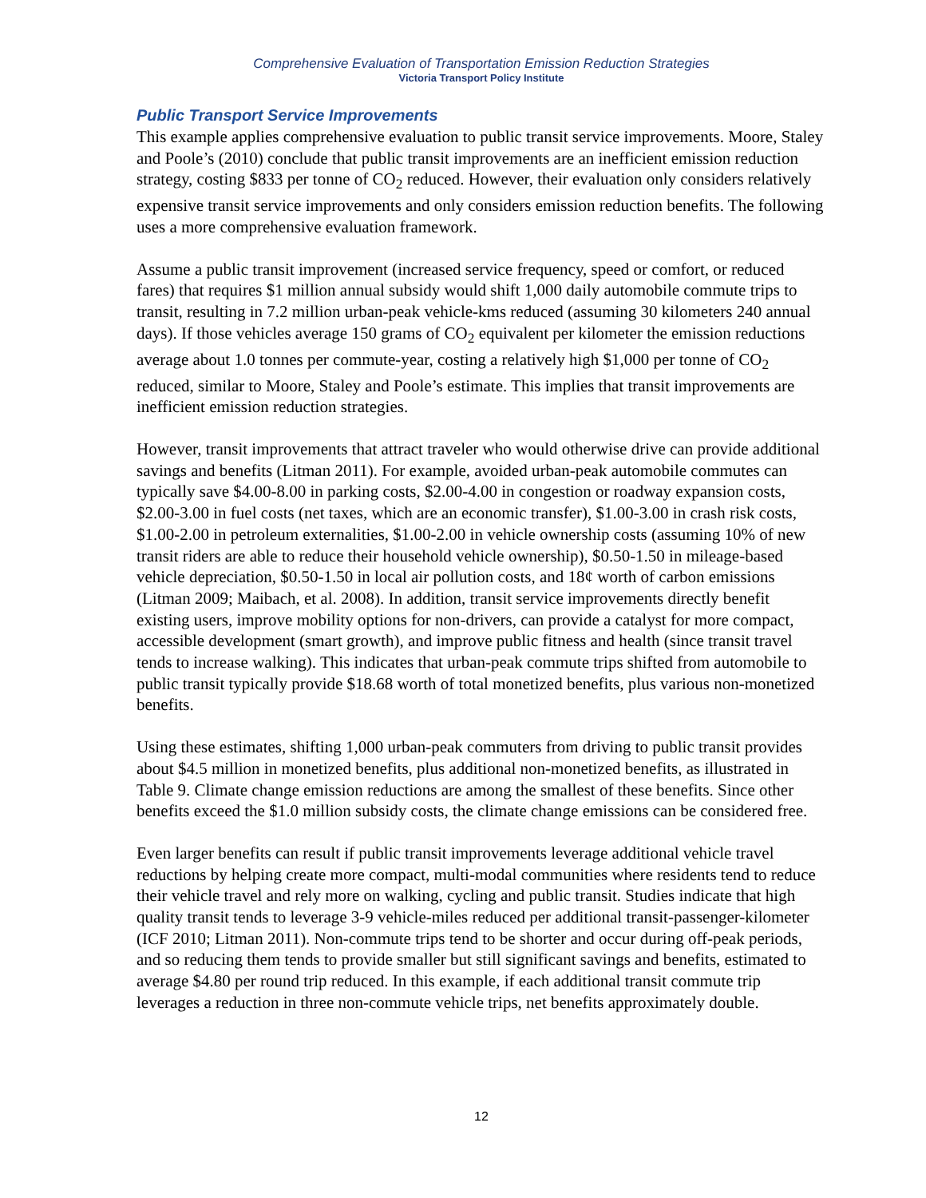Comprehensive Evaluation of Transportation Emission Reduction Strategies
Victoria Transport Policy Institute
Public Transport Service Improvements
This example applies comprehensive evaluation to public transit service improvements. Moore, Staley and Poole’s (2010) conclude that public transit improvements are an inefficient emission reduction strategy, costing $833 per tonne of CO<sub>2</sub> reduced. However, their evaluation only considers relatively expensive transit service improvements and only considers emission reduction benefits. The following uses a more comprehensive evaluation framework.
Assume a public transit improvement (increased service frequency, speed or comfort, or reduced fares) that requires $1 million annual subsidy would shift 1,000 daily automobile commute trips to transit, resulting in 7.2 million urban-peak vehicle-kms reduced (assuming 30 kilometers 240 annual days). If those vehicles average 150 grams of CO<sub>2</sub> equivalent per kilometer the emission reductions average about 1.0 tonnes per commute-year, costing a relatively high $1,000 per tonne of CO<sub>2</sub> reduced, similar to Moore, Staley and Poole’s estimate. This implies that transit improvements are inefficient emission reduction strategies.
However, transit improvements that attract traveler who would otherwise drive can provide additional savings and benefits (Litman 2011). For example, avoided urban-peak automobile commutes can typically save $4.00-8.00 in parking costs, $2.00-4.00 in congestion or roadway expansion costs, $2.00-3.00 in fuel costs (net taxes, which are an economic transfer), $1.00-3.00 in crash risk costs, $1.00-2.00 in petroleum externalities, $1.00-2.00 in vehicle ownership costs (assuming 10% of new transit riders are able to reduce their household vehicle ownership), $0.50-1.50 in mileage-based vehicle depreciation, $0.50-1.50 in local air pollution costs, and 18¢ worth of carbon emissions (Litman 2009; Maibach, et al. 2008). In addition, transit service improvements directly benefit existing users, improve mobility options for non-drivers, can provide a catalyst for more compact, accessible development (smart growth), and improve public fitness and health (since transit travel tends to increase walking). This indicates that urban-peak commute trips shifted from automobile to public transit typically provide $18.68 worth of total monetized benefits, plus various non-monetized benefits.
Using these estimates, shifting 1,000 urban-peak commuters from driving to public transit provides about $4.5 million in monetized benefits, plus additional non-monetized benefits, as illustrated in Table 9. Climate change emission reductions are among the smallest of these benefits. Since other benefits exceed the $1.0 million subsidy costs, the climate change emissions can be considered free.
Even larger benefits can result if public transit improvements leverage additional vehicle travel reductions by helping create more compact, multi-modal communities where residents tend to reduce their vehicle travel and rely more on walking, cycling and public transit. Studies indicate that high quality transit tends to leverage 3-9 vehicle-miles reduced per additional transit-passenger-kilometer (ICF 2010; Litman 2011). Non-commute trips tend to be shorter and occur during off-peak periods, and so reducing them tends to provide smaller but still significant savings and benefits, estimated to average $4.80 per round trip reduced. In this example, if each additional transit commute trip leverages a reduction in three non-commute vehicle trips, net benefits approximately double.
12